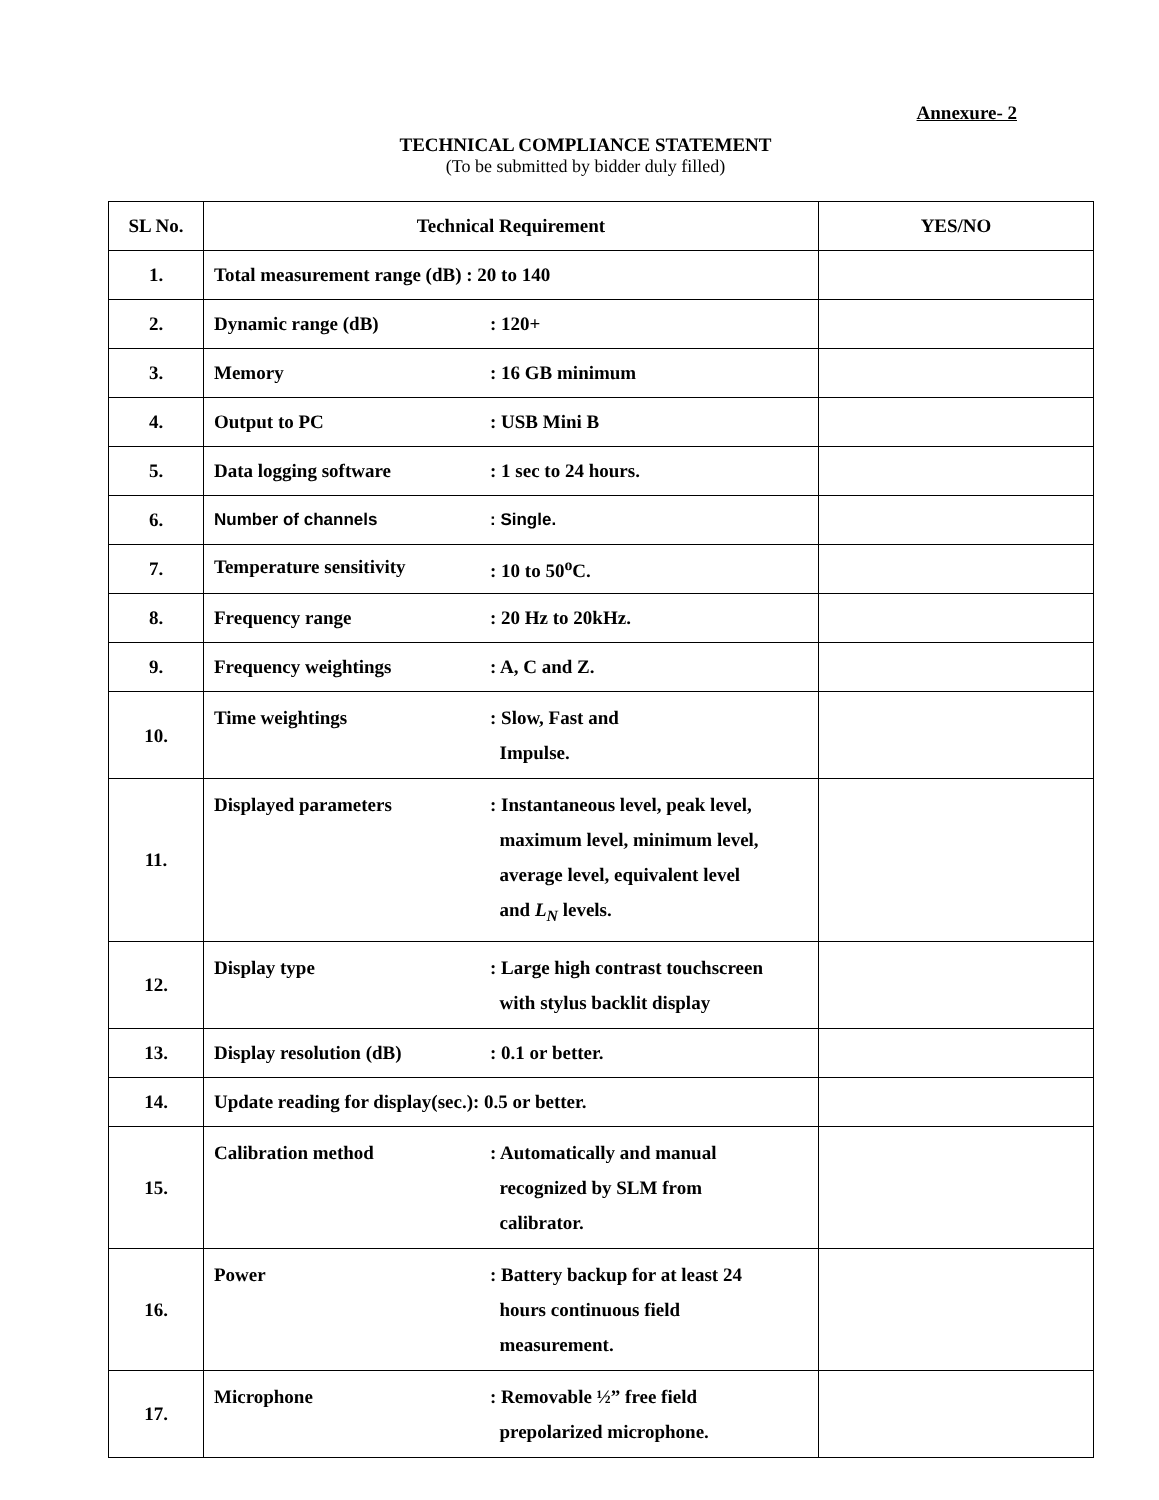Annexure- 2
TECHNICAL COMPLIANCE STATEMENT
(To be submitted by bidder duly filled)
| SL No. | Technical Requirement | YES/NO |
| --- | --- | --- |
| 1. | Total measurement range (dB) : 20 to 140 | |
| 2. | Dynamic range (dB) : 120+ | |
| 3. | Memory : 16 GB minimum | |
| 4. | Output to PC : USB Mini B | |
| 5. | Data logging software : 1 sec to 24 hours. | |
| 6. | Number of channels : Single. | |
| 7. | Temperature sensitivity : 10 to 50<sup>o</sup>C. | |
| 8. | Frequency range : 20 Hz to 20kHz. | |
| 9. | Frequency weightings : A, C and Z. | |
| 10. | Time weightings : Slow, Fast and Impulse. | |
| 11. | Displayed parameters : Instantaneous level, peak level, maximum level, minimum level, average level, equivalent level and L<sub>N</sub> levels. | |
| 12. | Display type : Large high contrast touchscreen with stylus backlit display | |
| 13. | Display resolution (dB) : 0.1 or better. | |
| 14. | Update reading for display(sec.): 0.5 or better. | |
| 15. | Calibration method : Automatically and manual recognized by SLM from calibrator. | |
| 16. | Power : Battery backup for at least 24 hours continuous field measurement. | |
| 17. | Microphone : Removable ½” free field prepolarized microphone. | |